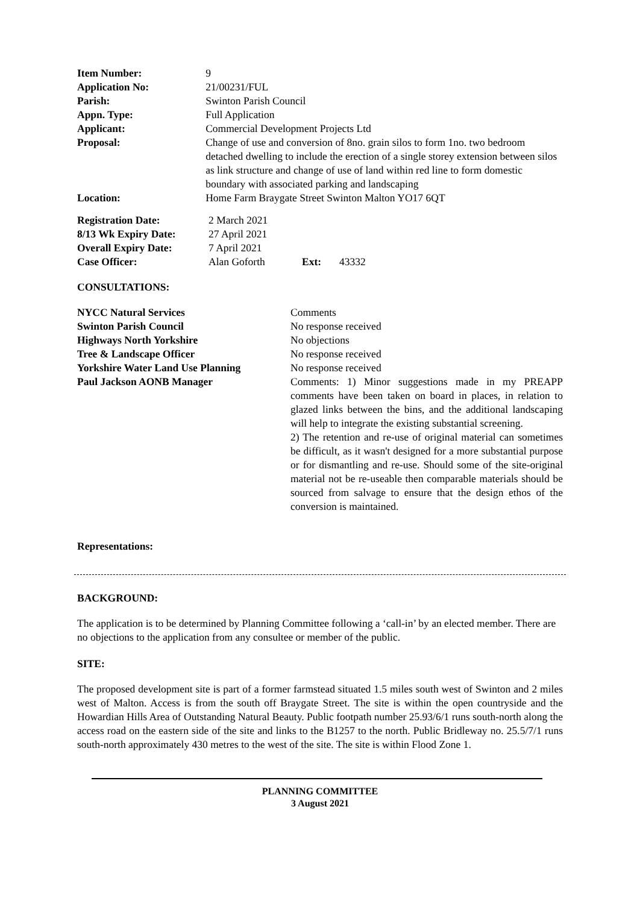| Item Number: | 9 |
| Application No: | 21/00231/FUL |
| Parish: | Swinton Parish Council |
| Appn. Type: | Full Application |
| Applicant: | Commercial Development Projects Ltd |
| Proposal: | Change of use and conversion of 8no. grain silos to form 1no. two bedroom detached dwelling to include the erection of a single storey extension between silos as link structure and change of use of land within red line to form domestic boundary with associated parking and landscaping |
| Location: | Home Farm Braygate Street Swinton Malton YO17 6QT |
| Registration Date: | 2 March 2021 | | |
| 8/13 Wk Expiry Date: | 27 April 2021 | | |
| Overall Expiry Date: | 7 April 2021 | | |
| Case Officer: | Alan Goforth | Ext: | 43332 |
CONSULTATIONS:
| NYCC Natural Services | Comments |
| Swinton Parish Council | No response received |
| Highways North Yorkshire | No objections |
| Tree & Landscape Officer | No response received |
| Yorkshire Water Land Use Planning | No response received |
| Paul Jackson AONB Manager | Comments: 1) Minor suggestions made in my PREAPP comments have been taken on board in places, in relation to glazed links between the bins, and the additional landscaping will help to integrate the existing substantial screening. 2) The retention and re-use of original material can sometimes be difficult, as it wasn't designed for a more substantial purpose or for dismantling and re-use. Should some of the site-original material not be re-useable then comparable materials should be sourced from salvage to ensure that the design ethos of the conversion is maintained. |
Representations:
BACKGROUND:
The application is to be determined by Planning Committee following a ‘call-in’ by an elected member. There are no objections to the application from any consultee or member of the public.
SITE:
The proposed development site is part of a former farmstead situated 1.5 miles south west of Swinton and 2 miles west of Malton. Access is from the south off Braygate Street. The site is within the open countryside and the Howardian Hills Area of Outstanding Natural Beauty. Public footpath number 25.93/6/1 runs south-north along the access road on the eastern side of the site and links to the B1257 to the north. Public Bridleway no. 25.5/7/1 runs south-north approximately 430 metres to the west of the site. The site is within Flood Zone 1.
PLANNING COMMITTEE
3 August 2021